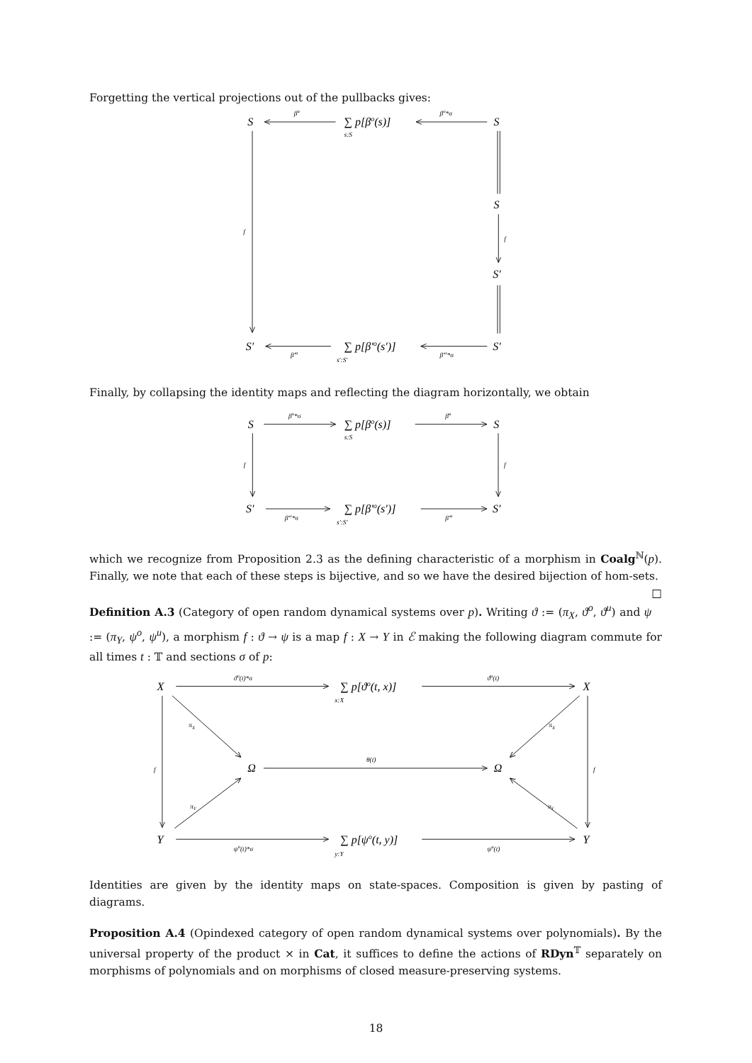Forgetting the vertical projections out of the pullbacks gives:
S
βu
∑ p[βo(s)]
s:S
βo*σ
S
f
S
f
S′
S′
β′u
∑ p[β′o(s′)]
s′:S′
β′o*σ
S′
Finally, by collapsing the identity maps and reflecting the diagram horizontally, we obtain
S
βo*σ
∑ p[βo(s)]
s:S
βu
S
f
f
S′
β′o*σ
∑ p[β′o(s′)]
s′:S′
β′u
S′
which we recognize from Proposition 2.3 as the defining characteristic of a morphism in Coalg<sup>ℕ</sup>(p). Finally, we note that each of these steps is bijective, and so we have the desired bijection of hom-sets. □
Definition A.3 (Category of open random dynamical systems over p). Writing ϑ := (π<sub>X</sub>, ϑ<sup>o</sup>, ϑ<sup>u</sup>) and ψ := (π<sub>Y</sub>, ψ<sup>o</sup>, ψ<sup>u</sup>), a morphism f : ϑ → ψ is a map f : X → Y in ℰ making the following diagram commute for all times t : 𝕋 and sections σ of p:
X
ϑo(t)*σ
∑ p[ϑo(t, x)]
x:X
ϑu(t)
X
πX
πX
f
Ω
θ(t)
Ω
f
πY
πY
Y
ψo(t)*σ
∑ p[ψo(t, y)]
y:Y
ψu(t)
Y
Identities are given by the identity maps on state-spaces. Composition is given by pasting of diagrams.
Proposition A.4 (Opindexed category of open random dynamical systems over polynomials). By the universal property of the product × in Cat, it suffices to define the actions of RDyn<sup>𝕋</sup> separately on morphisms of polynomials and on morphisms of closed measure-preserving systems.
18